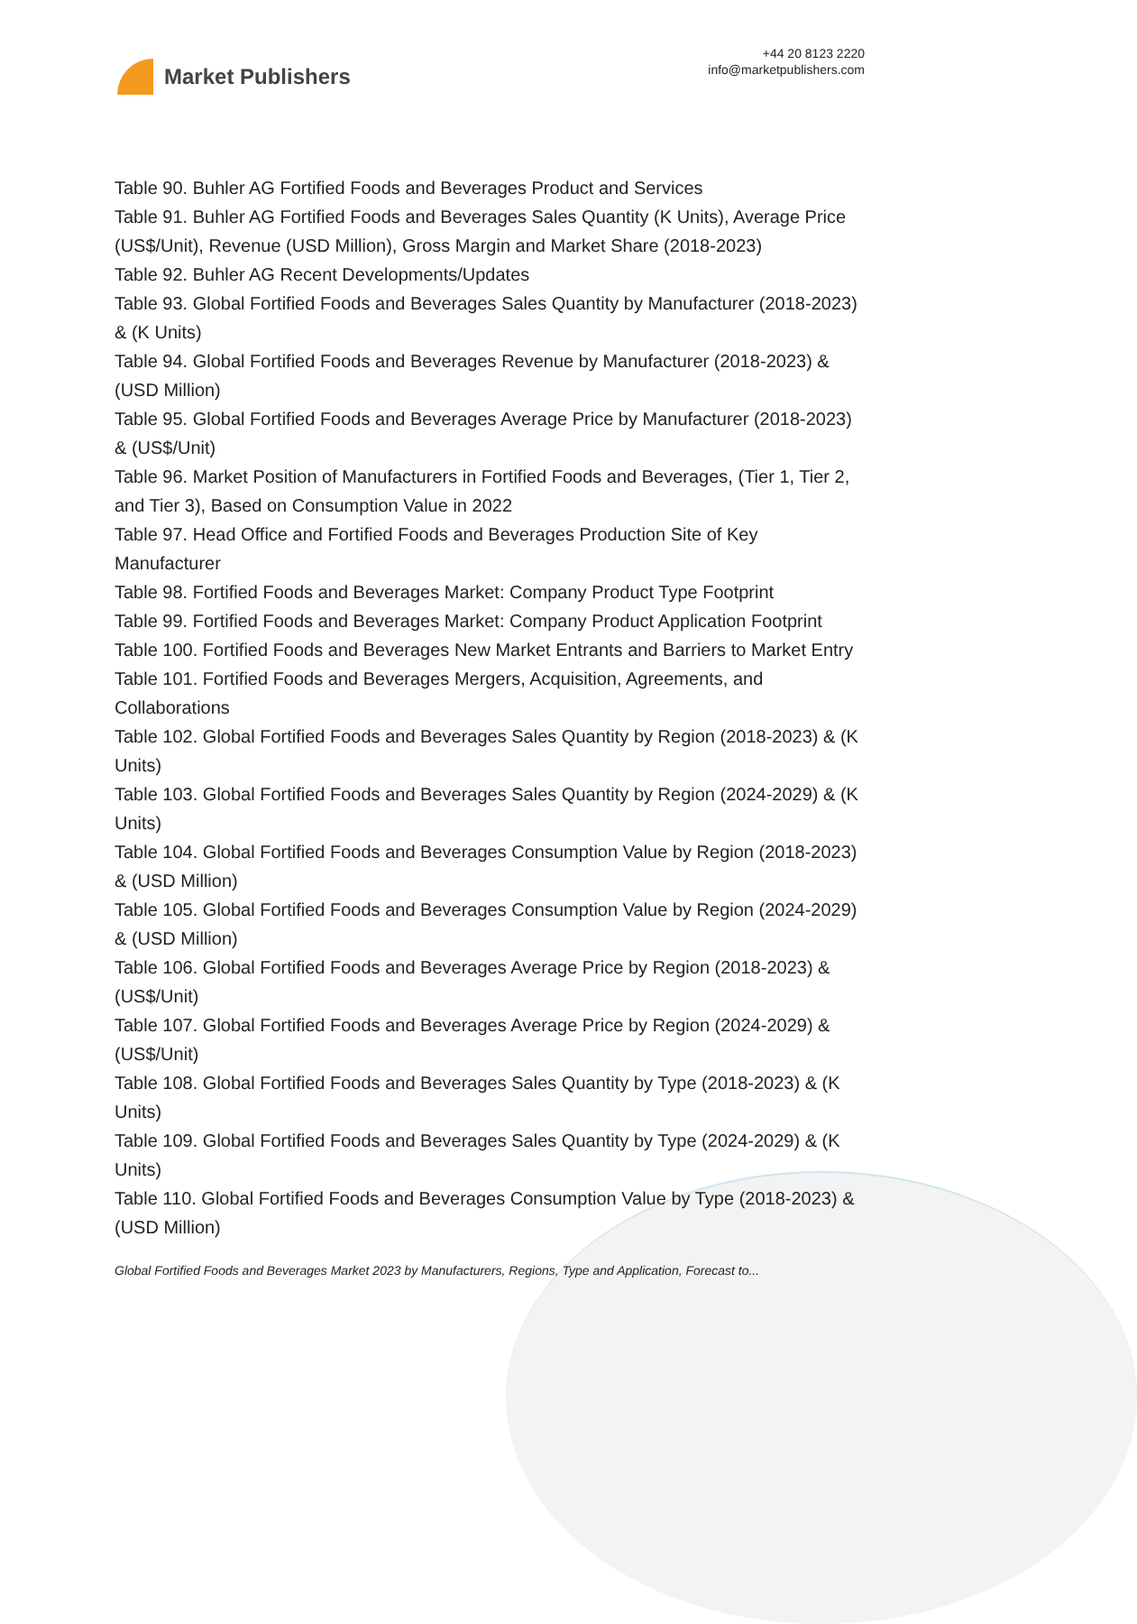Market Publishers
+44 20 8123 2220
info@marketpublishers.com
Table 90. Buhler AG Fortified Foods and Beverages Product and Services
Table 91. Buhler AG Fortified Foods and Beverages Sales Quantity (K Units), Average Price (US$/Unit), Revenue (USD Million), Gross Margin and Market Share (2018-2023)
Table 92. Buhler AG Recent Developments/Updates
Table 93. Global Fortified Foods and Beverages Sales Quantity by Manufacturer (2018-2023) & (K Units)
Table 94. Global Fortified Foods and Beverages Revenue by Manufacturer (2018-2023) & (USD Million)
Table 95. Global Fortified Foods and Beverages Average Price by Manufacturer (2018-2023) & (US$/Unit)
Table 96. Market Position of Manufacturers in Fortified Foods and Beverages, (Tier 1, Tier 2, and Tier 3), Based on Consumption Value in 2022
Table 97. Head Office and Fortified Foods and Beverages Production Site of Key Manufacturer
Table 98. Fortified Foods and Beverages Market: Company Product Type Footprint
Table 99. Fortified Foods and Beverages Market: Company Product Application Footprint
Table 100. Fortified Foods and Beverages New Market Entrants and Barriers to Market Entry
Table 101. Fortified Foods and Beverages Mergers, Acquisition, Agreements, and Collaborations
Table 102. Global Fortified Foods and Beverages Sales Quantity by Region (2018-2023) & (K Units)
Table 103. Global Fortified Foods and Beverages Sales Quantity by Region (2024-2029) & (K Units)
Table 104. Global Fortified Foods and Beverages Consumption Value by Region (2018-2023) & (USD Million)
Table 105. Global Fortified Foods and Beverages Consumption Value by Region (2024-2029) & (USD Million)
Table 106. Global Fortified Foods and Beverages Average Price by Region (2018-2023) & (US$/Unit)
Table 107. Global Fortified Foods and Beverages Average Price by Region (2024-2029) & (US$/Unit)
Table 108. Global Fortified Foods and Beverages Sales Quantity by Type (2018-2023) & (K Units)
Table 109. Global Fortified Foods and Beverages Sales Quantity by Type (2024-2029) & (K Units)
Table 110. Global Fortified Foods and Beverages Consumption Value by Type (2018-2023) & (USD Million)
Global Fortified Foods and Beverages Market 2023 by Manufacturers, Regions, Type and Application, Forecast to...